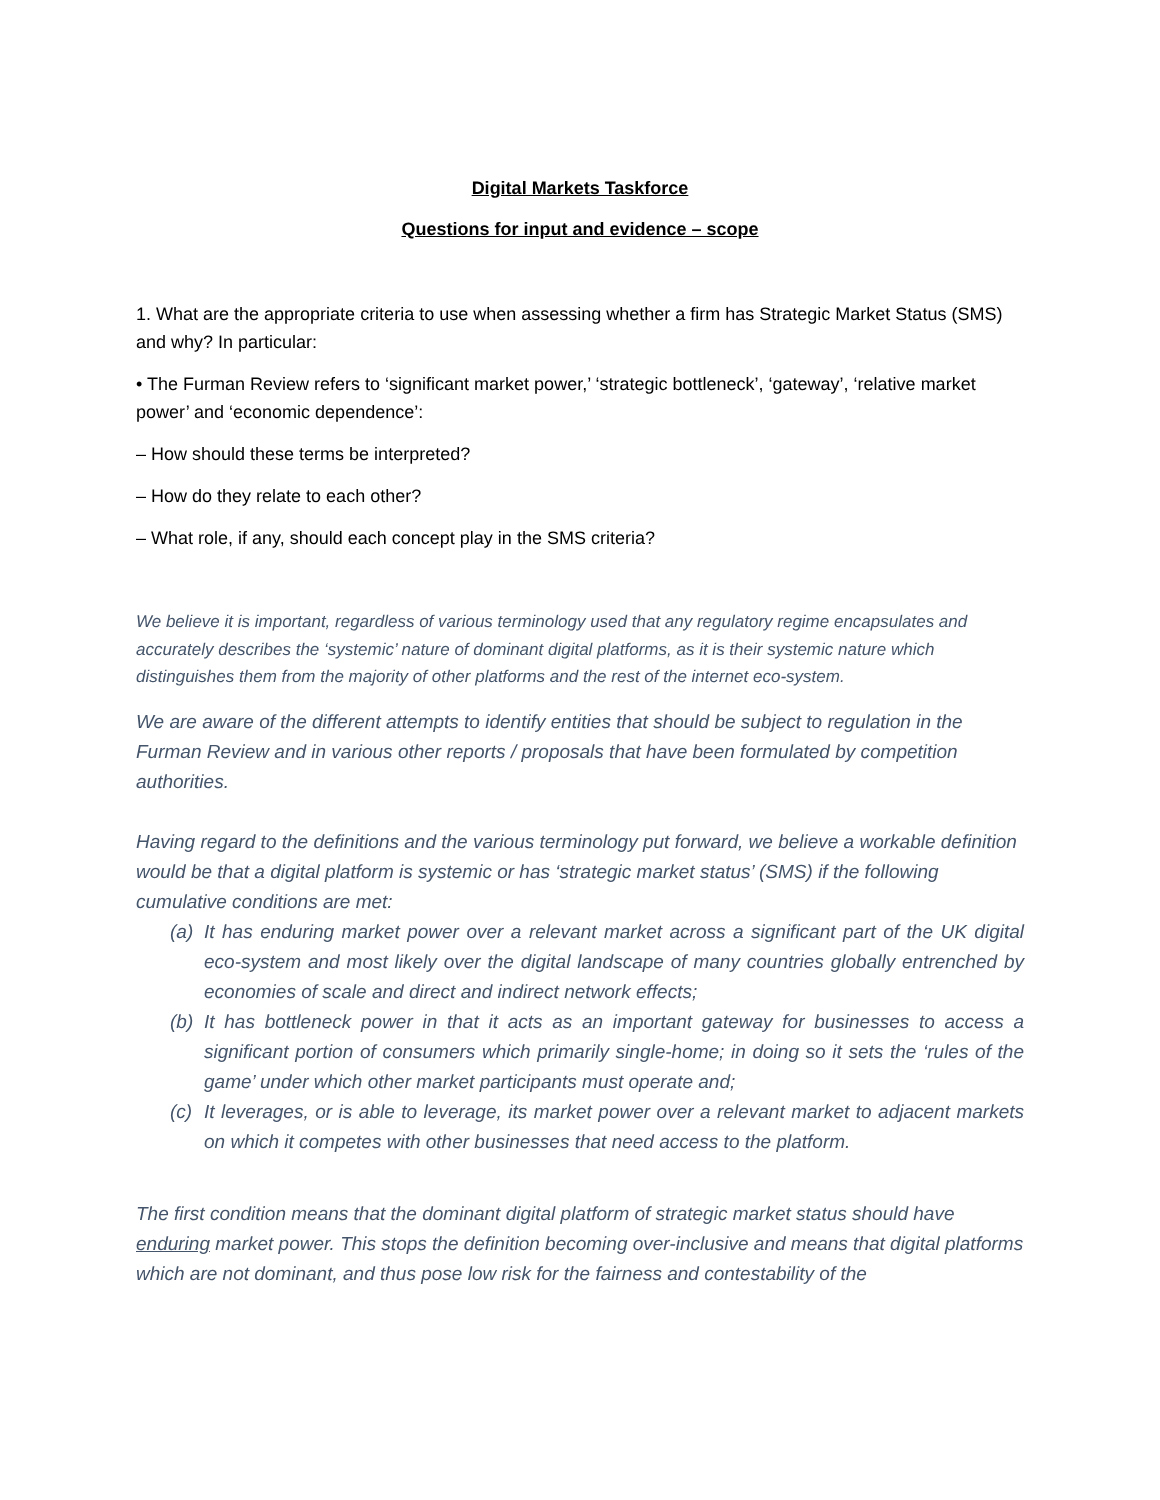Digital Markets Taskforce
Questions for input and evidence – scope
1. What are the appropriate criteria to use when assessing whether a firm has Strategic Market Status (SMS) and why? In particular:
• The Furman Review refers to ‘significant market power,’ ‘strategic bottleneck’, ‘gateway’, ‘relative market power’ and ‘economic dependence’:
– How should these terms be interpreted?
– How do they relate to each other?
– What role, if any, should each concept play in the SMS criteria?
We believe it is important, regardless of various terminology used that any regulatory regime encapsulates and accurately describes the ‘systemic’ nature of dominant digital platforms, as it is their systemic nature which distinguishes them from the majority of other platforms and the rest of the internet eco-system.
We are aware of the different attempts to identify entities that should be subject to regulation in the Furman Review and in various other reports / proposals that have been formulated by competition authorities.
Having regard to the definitions and the various terminology put forward, we believe a workable definition would be that a digital platform is systemic or has ‘strategic market status’ (SMS) if the following cumulative conditions are met:
(a) It has enduring market power over a relevant market across a significant part of the UK digital eco-system and most likely over the digital landscape of many countries globally entrenched by economies of scale and direct and indirect network effects;
(b) It has bottleneck power in that it acts as an important gateway for businesses to access a significant portion of consumers which primarily single-home; in doing so it sets the ‘rules of the game’ under which other market participants must operate and;
(c) It leverages, or is able to leverage, its market power over a relevant market to adjacent markets on which it competes with other businesses that need access to the platform.
The first condition means that the dominant digital platform of strategic market status should have enduring market power. This stops the definition becoming over-inclusive and means that digital platforms which are not dominant, and thus pose low risk for the fairness and contestability of the